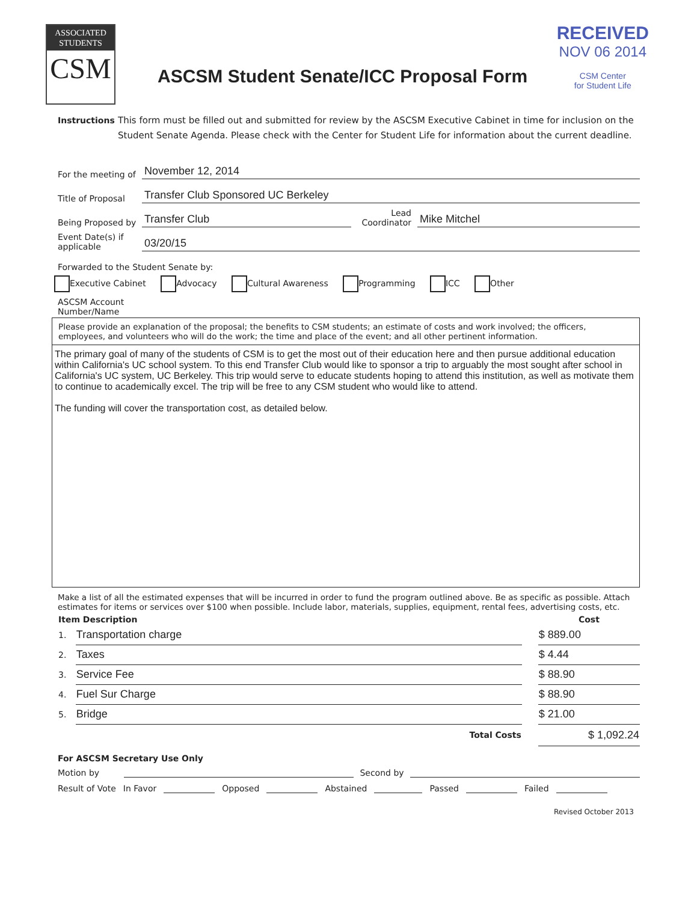RECEIVED
NOV 06 2014
CSM Center
for Student Life
ASSOCIATED
STUDENTS
CSM
ASCSM Student Senate/ICC Proposal Form
Instructions
This form must be filled out and submitted for review by the ASCSM Executive Cabinet in time for inclusion on the Student Senate Agenda. Please check with the Center for Student Life for information about the current deadline.
For the meeting of
November 12, 2014
Title of Proposal
Transfer Club Sponsored UC Berkeley
Being Proposed by
Transfer Club
Lead
Coordinator
Mike Mitchel
Event Date(s) if applicable
03/20/15
Forwarded to the Student Senate by:
Executive Cabinet Advocacy Cultural Awareness Programming ICC Other
ASCSM Account
Number/Name
Please provide an explanation of the proposal; the benefits to CSM students; an estimate of costs and work involved; the officers, employees, and volunteers who will do the work; the time and place of the event; and all other pertinent information.
The primary goal of many of the students of CSM is to get the most out of their education here and then pursue additional education within California's UC school system. To this end Transfer Club would like to sponsor a trip to arguably the most sought after school in California's UC system, UC Berkeley. This trip would serve to educate students hoping to attend this institution, as well as motivate them to continue to academically excel. The trip will be free to any CSM student who would like to attend.
The funding will cover the transportation cost, as detailed below.
Make a list of all the estimated expenses that will be incurred in order to fund the program outlined above. Be as specific as possible. Attach estimates for items or services over $100 when possible. Include labor, materials, supplies, equipment, rental fees, advertising costs, etc.
| Item Description | | | Cost |
| --- | --- | --- | --- |
| 1. | Transportation charge | | $ 889.00 |
| 2. | Taxes | | $ 4.44 |
| 3. | Service Fee | | $ 88.90 |
| 4. | Fuel Sur Charge | | $ 88.90 |
| 5. | Bridge | | $ 21.00 |
| | Total Costs | | $ 1,092.24 |
For ASCSM Secretary Use Only
Motion by Second by
Result of Vote In Favor Opposed Abstained Passed Failed
Revised October 2013